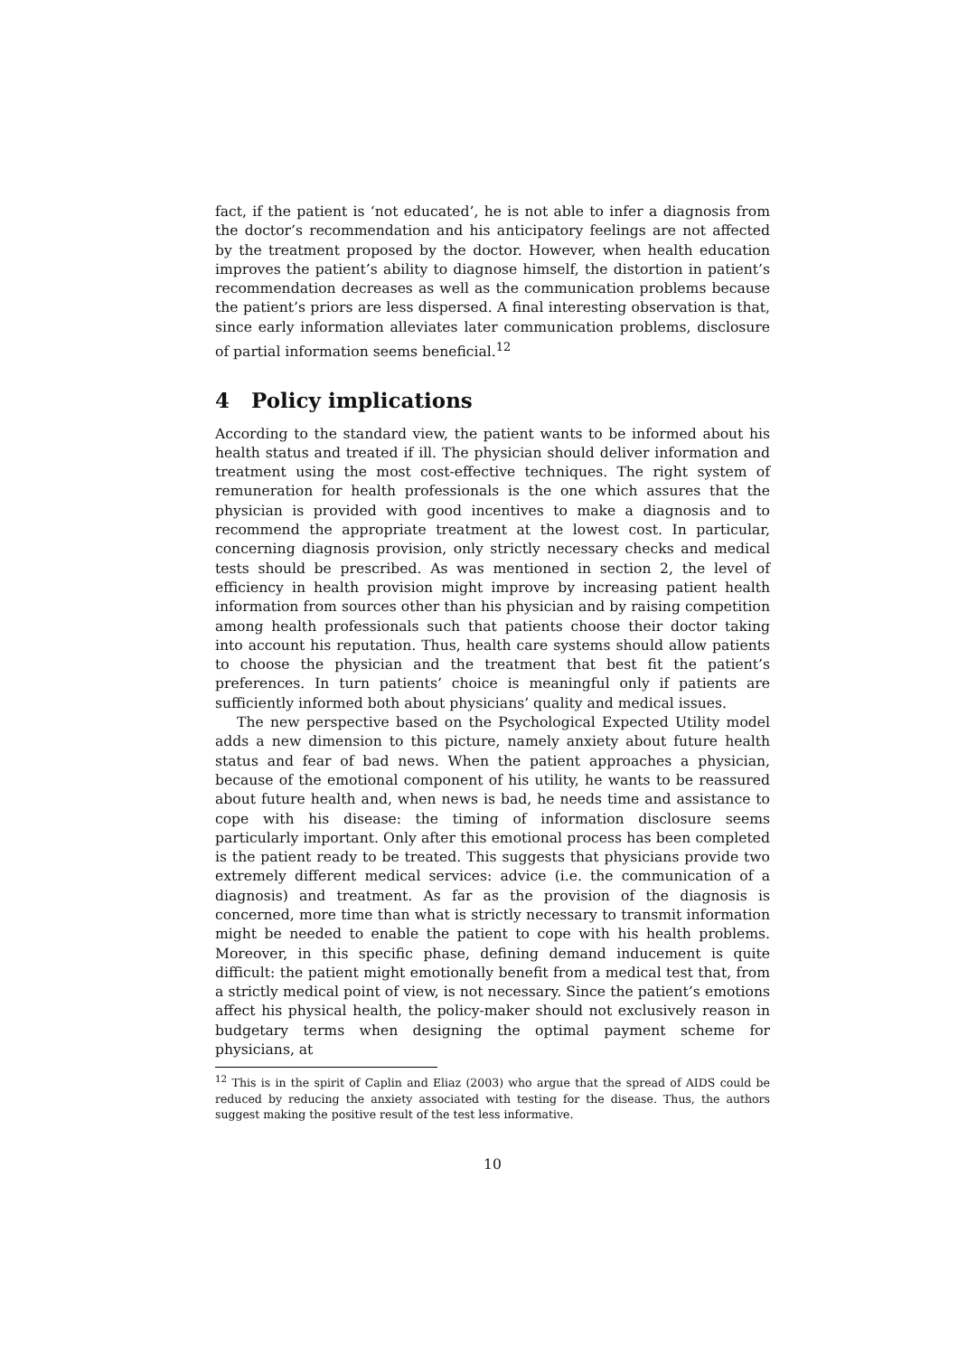fact, if the patient is ‘not educated’, he is not able to infer a diagnosis from the doctor’s recommendation and his anticipatory feelings are not affected by the treatment proposed by the doctor. However, when health education improves the patient’s ability to diagnose himself, the distortion in patient’s recommendation decreases as well as the communication problems because the patient’s priors are less dispersed. A final interesting observation is that, since early information alleviates later communication problems, disclosure of partial information seems beneficial.<sup>12</sup>
4 Policy implications
According to the standard view, the patient wants to be informed about his health status and treated if ill. The physician should deliver information and treatment using the most cost-effective techniques. The right system of remuneration for health professionals is the one which assures that the physician is provided with good incentives to make a diagnosis and to recommend the appropriate treatment at the lowest cost. In particular, concerning diagnosis provision, only strictly necessary checks and medical tests should be prescribed. As was mentioned in section 2, the level of efficiency in health provision might improve by increasing patient health information from sources other than his physician and by raising competition among health professionals such that patients choose their doctor taking into account his reputation. Thus, health care systems should allow patients to choose the physician and the treatment that best fit the patient’s preferences. In turn patients’ choice is meaningful only if patients are sufficiently informed both about physicians’ quality and medical issues.
The new perspective based on the Psychological Expected Utility model adds a new dimension to this picture, namely anxiety about future health status and fear of bad news. When the patient approaches a physician, because of the emotional component of his utility, he wants to be reassured about future health and, when news is bad, he needs time and assistance to cope with his disease: the timing of information disclosure seems particularly important. Only after this emotional process has been completed is the patient ready to be treated. This suggests that physicians provide two extremely different medical services: advice (i.e. the communication of a diagnosis) and treatment. As far as the provision of the diagnosis is concerned, more time than what is strictly necessary to transmit information might be needed to enable the patient to cope with his health problems. Moreover, in this specific phase, defining demand inducement is quite difficult: the patient might emotionally benefit from a medical test that, from a strictly medical point of view, is not necessary. Since the patient’s emotions affect his physical health, the policy-maker should not exclusively reason in budgetary terms when designing the optimal payment scheme for physicians, at
<sup>12</sup> This is in the spirit of Caplin and Eliaz (2003) who argue that the spread of AIDS could be reduced by reducing the anxiety associated with testing for the disease. Thus, the authors suggest making the positive result of the test less informative.
10